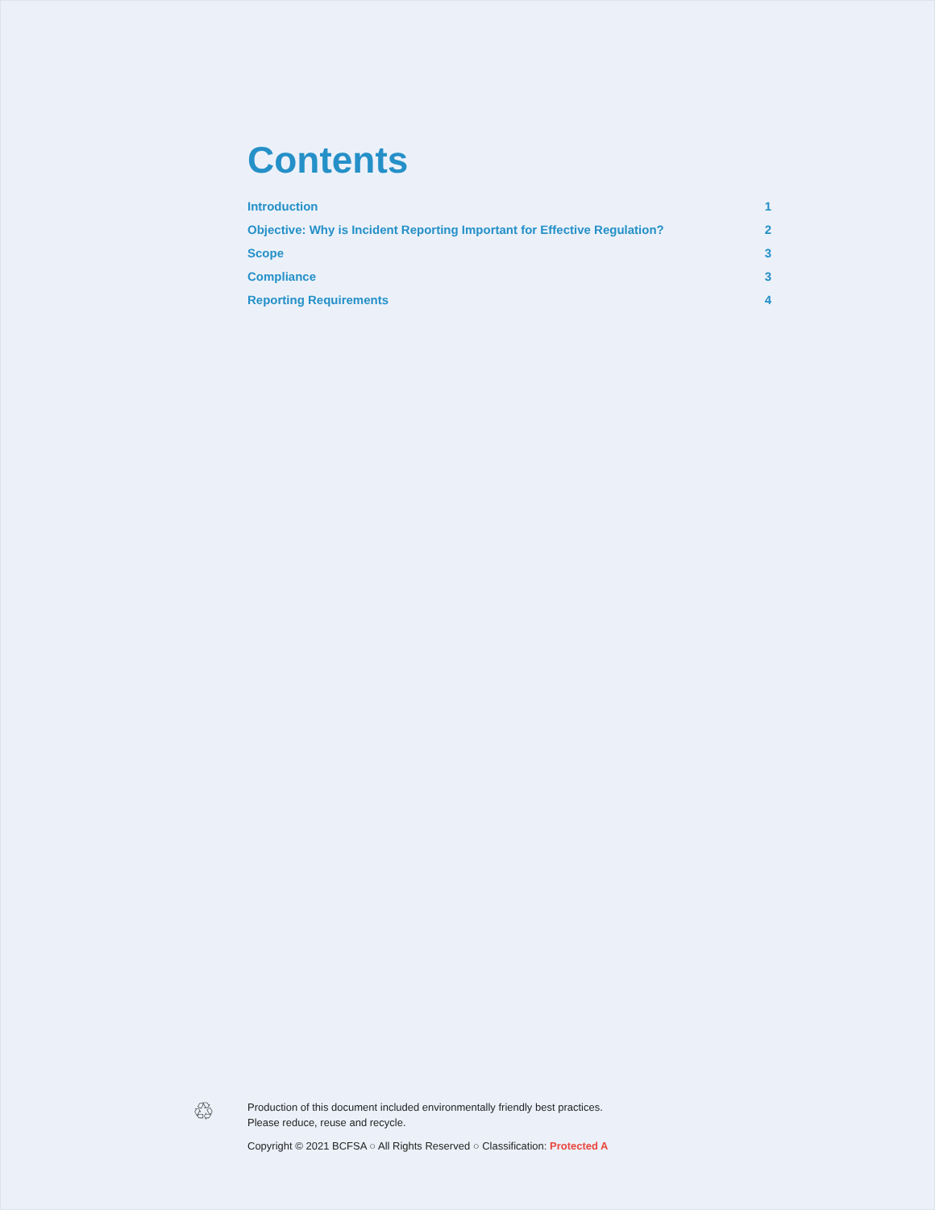Contents
Introduction 1
Objective: Why is Incident Reporting Important for Effective Regulation? 2
Scope 3
Compliance 3
Reporting Requirements 4
♲
Production of this document included environmentally friendly best practices.
Please reduce, reuse and recycle.
Copyright © 2021 BCFSA ○ All Rights Reserved ○ Classification: Protected A